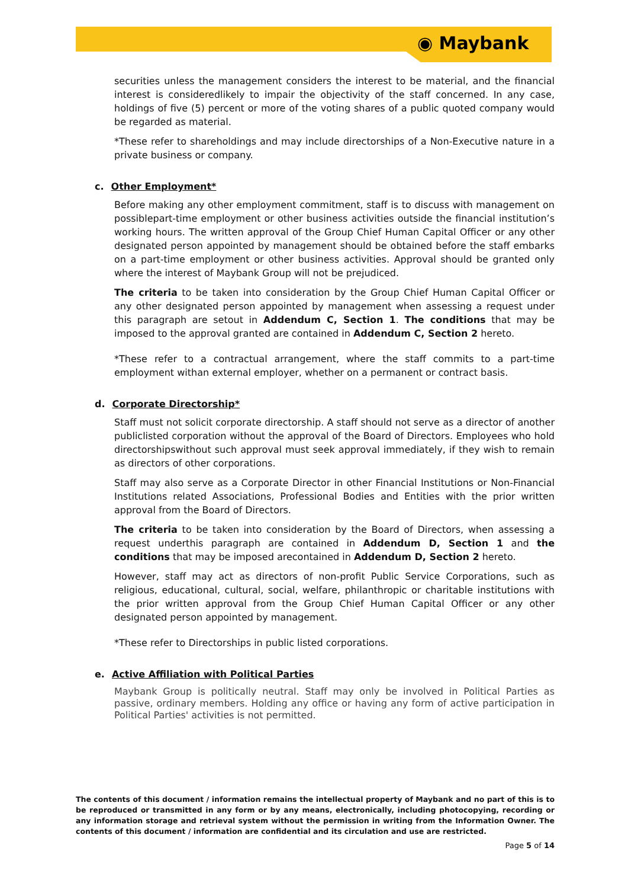◉ Maybank
securities unless the management considers the interest to be material, and the financial interest is consideredlikely to impair the objectivity of the staff concerned. In any case, holdings of five (5) percent or more of the voting shares of a public quoted company would be regarded as material.
*These refer to shareholdings and may include directorships of a Non-Executive nature in a private business or company.
c. Other Employment*
Before making any other employment commitment, staff is to discuss with management on possiblepart-time employment or other business activities outside the financial institution’s working hours. The written approval of the Group Chief Human Capital Officer or any other designated person appointed by management should be obtained before the staff embarks on a part-time employment or other business activities. Approval should be granted only where the interest of Maybank Group will not be prejudiced.
The criteria to be taken into consideration by the Group Chief Human Capital Officer or any other designated person appointed by management when assessing a request under this paragraph are setout in Addendum C, Section 1. The conditions that may be imposed to the approval granted are contained in Addendum C, Section 2 hereto.
*These refer to a contractual arrangement, where the staff commits to a part-time employment withan external employer, whether on a permanent or contract basis.
d. Corporate Directorship*
Staff must not solicit corporate directorship. A staff should not serve as a director of another publiclisted corporation without the approval of the Board of Directors. Employees who hold directorshipswithout such approval must seek approval immediately, if they wish to remain as directors of other corporations.
Staff may also serve as a Corporate Director in other Financial Institutions or Non-Financial Institutions related Associations, Professional Bodies and Entities with the prior written approval from the Board of Directors.
The criteria to be taken into consideration by the Board of Directors, when assessing a request underthis paragraph are contained in Addendum D, Section 1 and the conditions that may be imposed arecontained in Addendum D, Section 2 hereto.
However, staff may act as directors of non-profit Public Service Corporations, such as religious, educational, cultural, social, welfare, philanthropic or charitable institutions with the prior written approval from the Group Chief Human Capital Officer or any other designated person appointed by management.
*These refer to Directorships in public listed corporations.
e. Active Affiliation with Political Parties
Maybank Group is politically neutral. Staff may only be involved in Political Parties as passive, ordinary members. Holding any office or having any form of active participation in Political Parties' activities is not permitted.
The contents of this document / information remains the intellectual property of Maybank and no part of this is to be reproduced or transmitted in any form or by any means, electronically, including photocopying, recording or any information storage and retrieval system without the permission in writing from the Information Owner. The contents of this document / information are confidential and its circulation and use are restricted.
Page 5 of 14